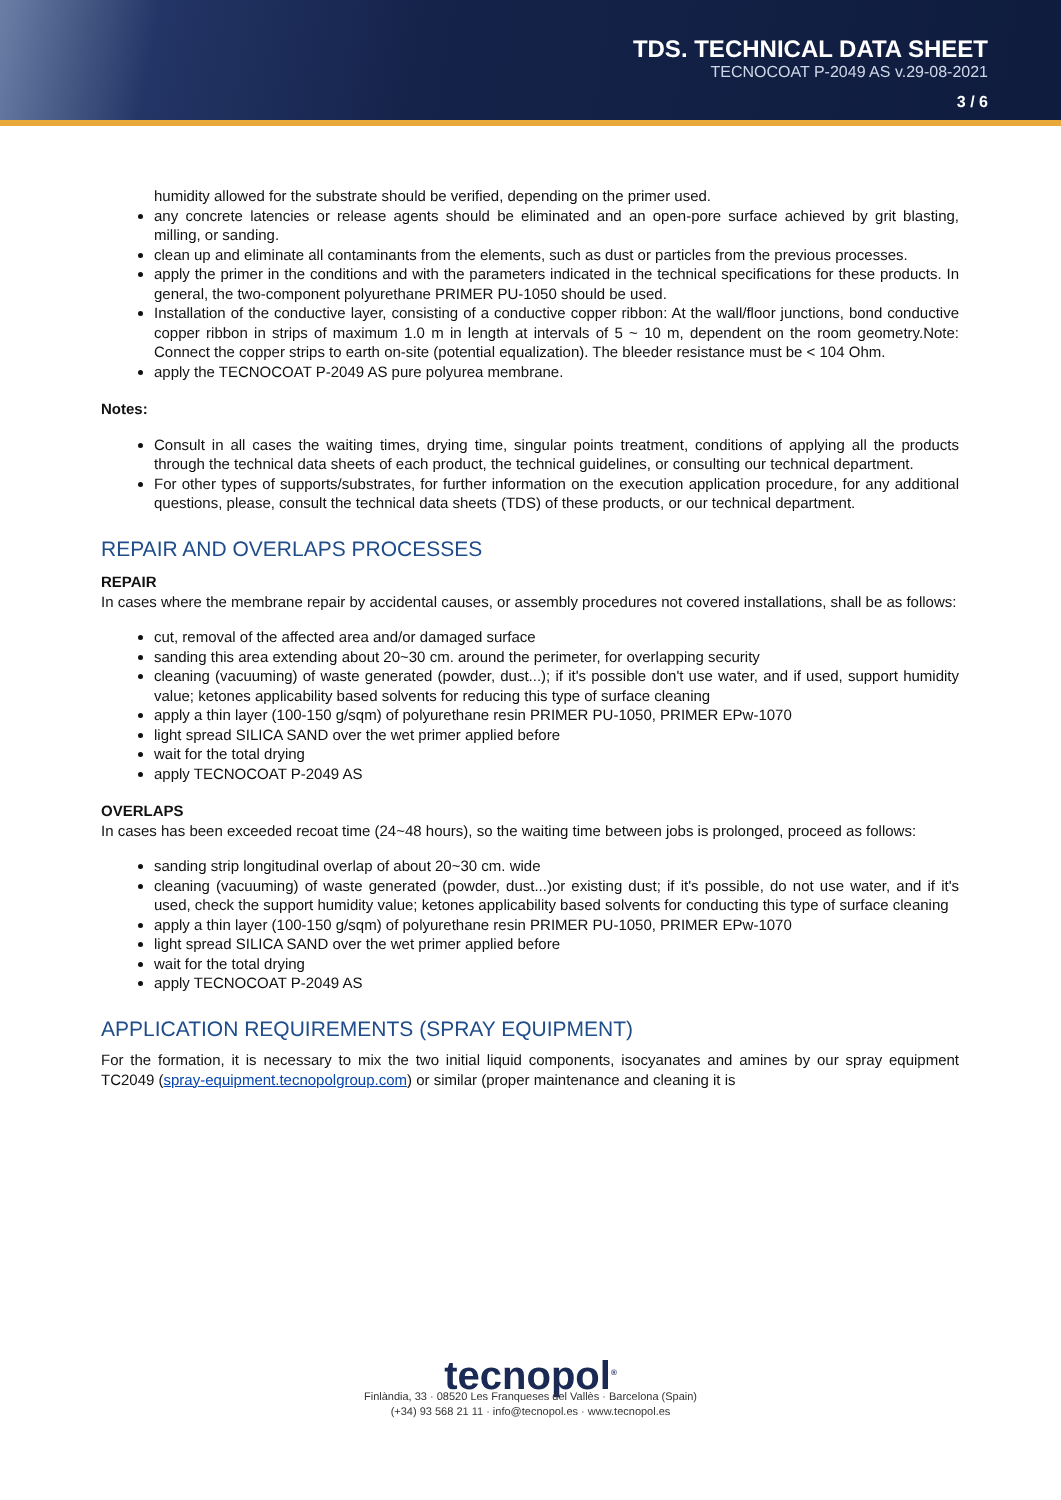TDS. TECHNICAL DATA SHEET
TECNOCOAT P-2049 AS v.29-08-2021
3 / 6
humidity allowed for the substrate should be verified, depending on the primer used.
any concrete latencies or release agents should be eliminated and an open-pore surface achieved by grit blasting, milling, or sanding.
clean up and eliminate all contaminants from the elements, such as dust or particles from the previous processes.
apply the primer in the conditions and with the parameters indicated in the technical specifications for these products. In general, the two-component polyurethane PRIMER PU-1050 should be used.
Installation of the conductive layer, consisting of a conductive copper ribbon: At the wall/floor junctions, bond conductive copper ribbon in strips of maximum 1.0 m in length at intervals of 5 ~ 10 m, dependent on the room geometry.Note: Connect the copper strips to earth on-site (potential equalization). The bleeder resistance must be < 104 Ohm.
apply the TECNOCOAT P-2049 AS pure polyurea membrane.
Notes:
Consult in all cases the waiting times, drying time, singular points treatment, conditions of applying all the products through the technical data sheets of each product, the technical guidelines, or consulting our technical department.
For other types of supports/substrates, for further information on the execution application procedure, for any additional questions, please, consult the technical data sheets (TDS) of these products, or our technical department.
REPAIR AND OVERLAPS PROCESSES
REPAIR
In cases where the membrane repair by accidental causes, or assembly procedures not covered installations, shall be as follows:
cut, removal of the affected area and/or damaged surface
sanding this area extending about 20~30 cm. around the perimeter, for overlapping security
cleaning (vacuuming) of waste generated (powder, dust...); if it's possible don't use water, and if used, support humidity value; ketones applicability based solvents for reducing this type of surface cleaning
apply a thin layer (100-150 g/sqm) of polyurethane resin PRIMER PU-1050, PRIMER EPw-1070
light spread SILICA SAND over the wet primer applied before
wait for the total drying
apply TECNOCOAT P-2049 AS
OVERLAPS
In cases has been exceeded recoat time (24~48 hours), so the waiting time between jobs is prolonged, proceed as follows:
sanding strip longitudinal overlap of about 20~30 cm. wide
cleaning (vacuuming) of waste generated (powder, dust...)or existing dust; if it's possible, do not use water, and if it's used, check the support humidity value; ketones applicability based solvents for conducting this type of surface cleaning
apply a thin layer (100-150 g/sqm) of polyurethane resin PRIMER PU-1050, PRIMER EPw-1070
light spread SILICA SAND over the wet primer applied before
wait for the total drying
apply TECNOCOAT P-2049 AS
APPLICATION REQUIREMENTS (SPRAY EQUIPMENT)
For the formation, it is necessary to mix the two initial liquid components, isocyanates and amines by our spray equipment TC2049 (spray-equipment.tecnopolgroup.com) or similar (proper maintenance and cleaning it is
tecnopol<sup>®</sup>
Finlàndia, 33 · 08520 Les Franqueses del Vallès · Barcelona (Spain)
(+34) 93 568 21 11 · info@tecnopol.es · www.tecnopol.es